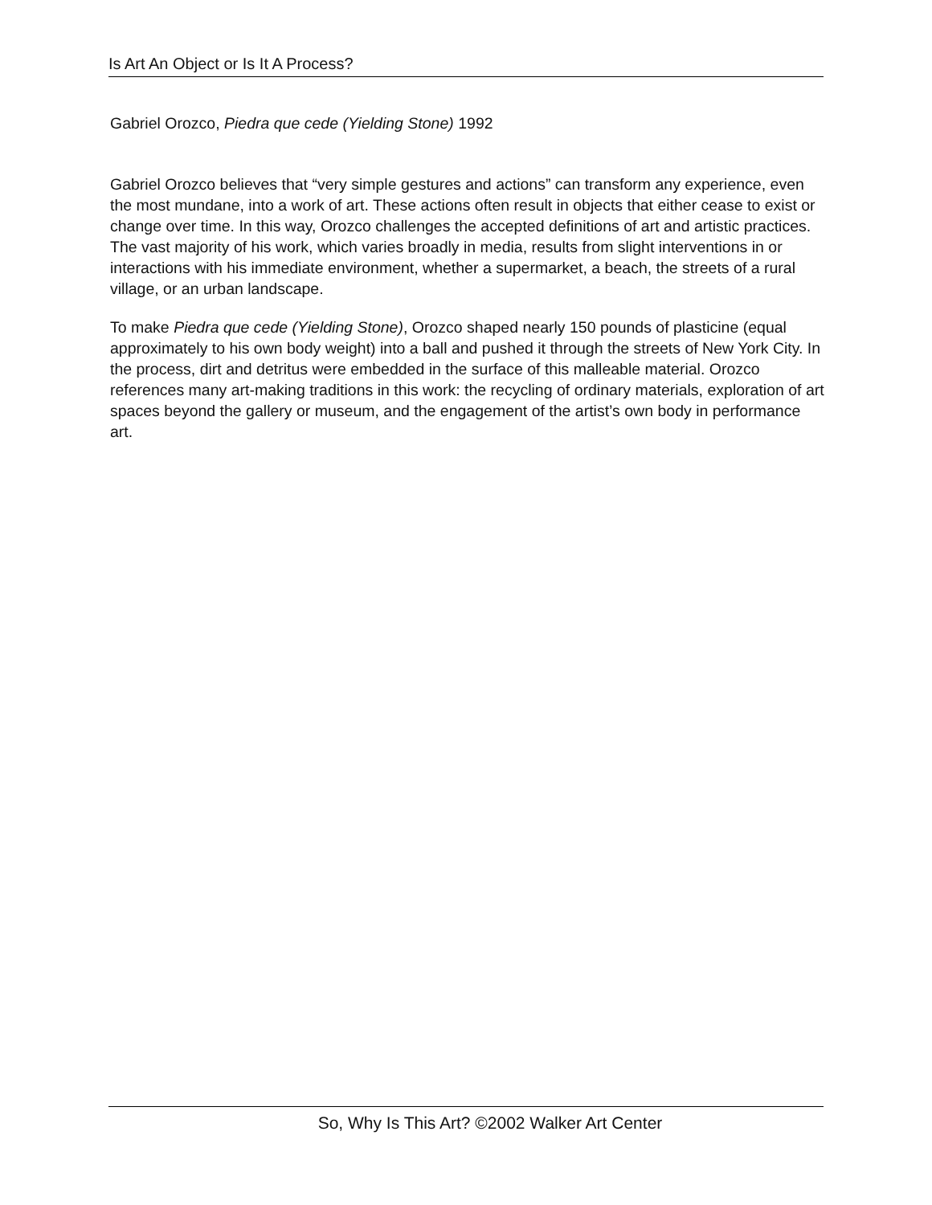Is Art An Object or Is It A Process?
Gabriel Orozco, Piedra que cede (Yielding Stone) 1992
Gabriel Orozco believes that “very simple gestures and actions” can transform any experience, even the most mundane, into a work of art. These actions often result in objects that either cease to exist or change over time. In this way, Orozco challenges the accepted definitions of art and artistic practices. The vast majority of his work, which varies broadly in media, results from slight interventions in or interactions with his immediate environment, whether a supermarket, a beach, the streets of a rural village, or an urban landscape.
To make Piedra que cede (Yielding Stone), Orozco shaped nearly 150 pounds of plasticine (equal approximately to his own body weight) into a ball and pushed it through the streets of New York City. In the process, dirt and detritus were embedded in the surface of this malleable material. Orozco references many art-making traditions in this work: the recycling of ordinary materials, exploration of art spaces beyond the gallery or museum, and the engagement of the artist’s own body in performance art.
So, Why Is This Art? ©2002 Walker Art Center